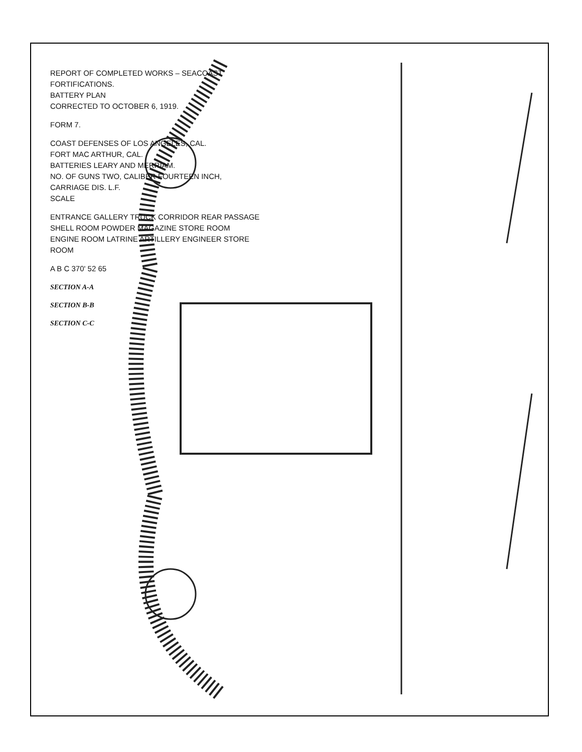REPORT OF COMPLETED WORKS – SEACOAST FORTIFICATIONS.
BATTERY PLAN
CORRECTED TO OCTOBER 6, 1919.
FORM 7.
COAST DEFENSES OF LOS ANGELES, CAL.
FORT MAC ARTHUR, CAL.
BATTERIES LEARY AND MERRIAM.
NO. OF GUNS TWO, CALIBER FOURTEEN INCH, CARRIAGE DIS. L.F.
SCALE
ENTRANCE GALLERY TRUCK CORRIDOR REAR PASSAGE SHELL ROOM POWDER MAGAZINE STORE ROOM ENGINE ROOM LATRINE ARTILLERY ENGINEER STORE ROOM
A B C 370' 52 65
SECTION A-A
SECTION B-B
SECTION C-C